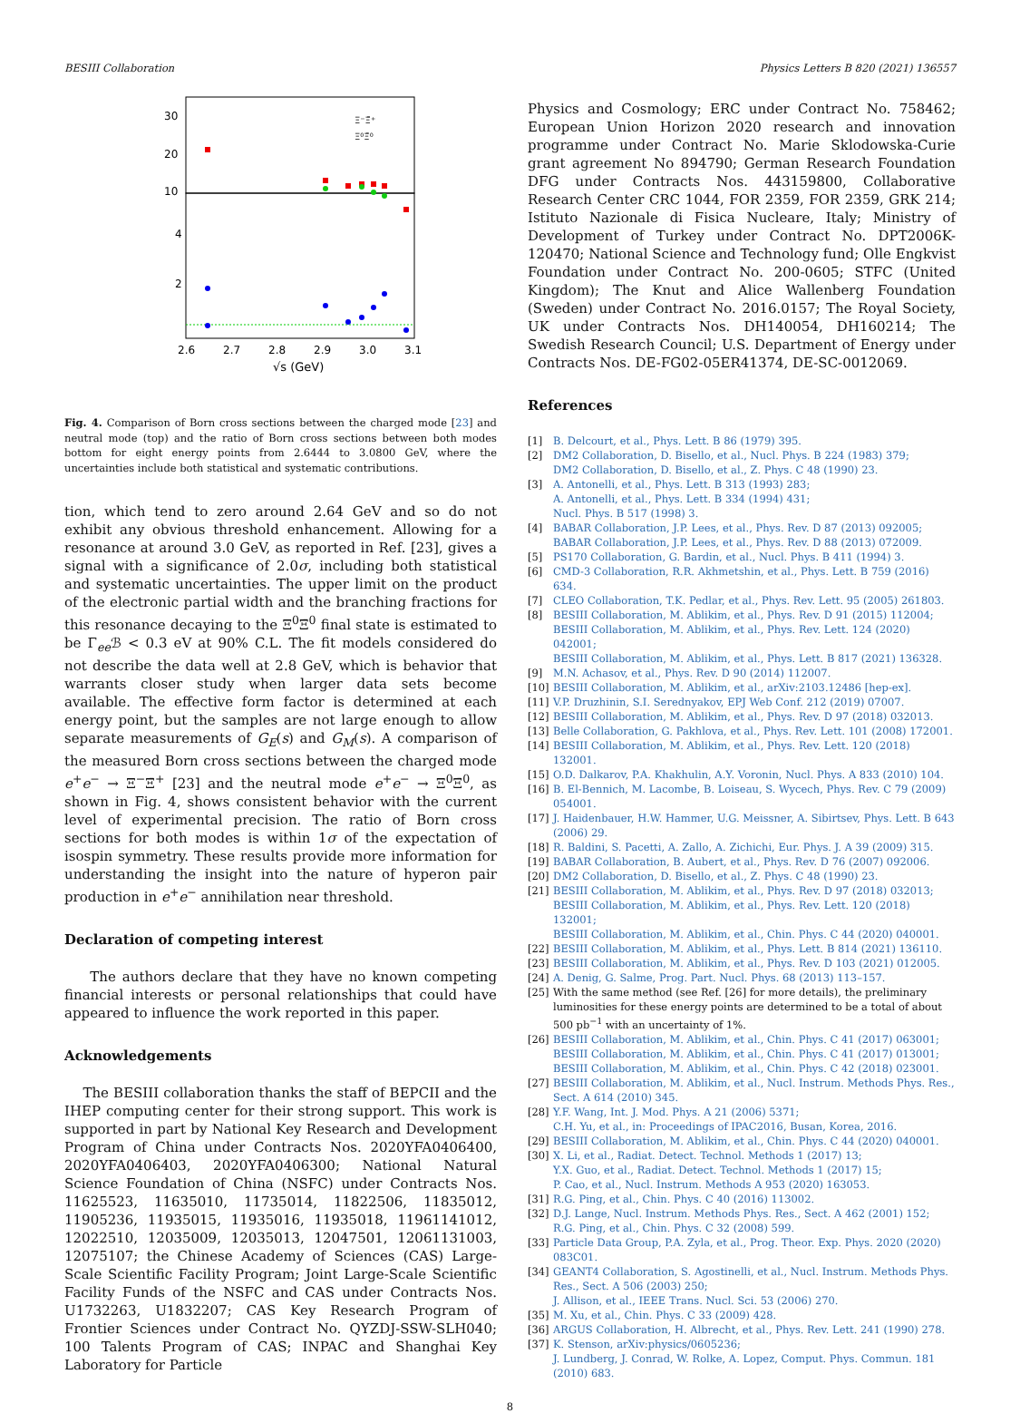BESIII Collaboration Physics Letters B 820 (2021) 136557
30
20
10
4
2
2.6
2.7
2.8
2.9
3.0
3.1
√s (GeV)
Ξ⁻Ξ̄⁺
Ξ⁰Ξ̄⁰
Fig. 4. Comparison of Born cross sections between the charged mode [23] and neutral mode (top) and the ratio of Born cross sections between both modes bottom for eight energy points from 2.6444 to 3.0800 GeV, where the uncertainties include both statistical and systematic contributions.
tion, which tend to zero around 2.64 GeV and so do not exhibit any obvious threshold enhancement. Allowing for a resonance at around 3.0 GeV, as reported in Ref. [23], gives a signal with a significance of 2.0σ, including both statistical and systematic uncertainties. The upper limit on the product of the electronic partial width and the branching fractions for this resonance decaying to the Ξ<sup>0</sup>Ξ̄<sup>0</sup> final state is estimated to be Γ<sub>ee</sub>ℬ < 0.3 eV at 90% C.L. The fit models considered do not describe the data well at 2.8 GeV, which is behavior that warrants closer study when larger data sets become available. The effective form factor is determined at each energy point, but the samples are not large enough to allow separate measurements of G<sub>E</sub>(s) and G<sub>M</sub>(s). A comparison of the measured Born cross sections between the charged mode e<sup>+</sup>e<sup>−</sup> → Ξ<sup>−</sup>Ξ̄<sup>+</sup> [23] and the neutral mode e<sup>+</sup>e<sup>−</sup> → Ξ<sup>0</sup>Ξ̄<sup>0</sup>, as shown in Fig. 4, shows consistent behavior with the current level of experimental precision. The ratio of Born cross sections for both modes is within 1σ of the expectation of isospin symmetry. These results provide more information for understanding the insight into the nature of hyperon pair production in e<sup>+</sup>e<sup>−</sup> annihilation near threshold.
Declaration of competing interest
The authors declare that they have no known competing financial interests or personal relationships that could have appeared to influence the work reported in this paper.
Acknowledgements
The BESIII collaboration thanks the staff of BEPCII and the IHEP computing center for their strong support. This work is supported in part by National Key Research and Development Program of China under Contracts Nos. 2020YFA0406400, 2020YFA0406403, 2020YFA0406300; National Natural Science Foundation of China (NSFC) under Contracts Nos. 11625523, 11635010, 11735014, 11822506, 11835012, 11905236, 11935015, 11935016, 11935018, 11961141012, 12022510, 12035009, 12035013, 12047501, 12061131003, 12075107; the Chinese Academy of Sciences (CAS) Large-Scale Scientific Facility Program; Joint Large-Scale Scientific Facility Funds of the NSFC and CAS under Contracts Nos. U1732263, U1832207; CAS Key Research Program of Frontier Sciences under Contract No. QYZDJ-SSW-SLH040; 100 Talents Program of CAS; INPAC and Shanghai Key Laboratory for Particle
Physics and Cosmology; ERC under Contract No. 758462; European Union Horizon 2020 research and innovation programme under Contract No. Marie Sklodowska-Curie grant agreement No 894790; German Research Foundation DFG under Contracts Nos. 443159800, Collaborative Research Center CRC 1044, FOR 2359, FOR 2359, GRK 214; Istituto Nazionale di Fisica Nucleare, Italy; Ministry of Development of Turkey under Contract No. DPT2006K-120470; National Science and Technology fund; Olle Engkvist Foundation under Contract No. 200-0605; STFC (United Kingdom); The Knut and Alice Wallenberg Foundation (Sweden) under Contract No. 2016.0157; The Royal Society, UK under Contracts Nos. DH140054, DH160214; The Swedish Research Council; U.S. Department of Energy under Contracts Nos. DE-FG02-05ER41374, DE-SC-0012069.
References
[1] B. Delcourt, et al., Phys. Lett. B 86 (1979) 395.
[2] DM2 Collaboration, D. Bisello, et al., Nucl. Phys. B 224 (1983) 379;
DM2 Collaboration, D. Bisello, et al., Z. Phys. C 48 (1990) 23.
[3] A. Antonelli, et al., Phys. Lett. B 313 (1993) 283;
A. Antonelli, et al., Phys. Lett. B 334 (1994) 431;
Nucl. Phys. B 517 (1998) 3.
[4] BABAR Collaboration, J.P. Lees, et al., Phys. Rev. D 87 (2013) 092005;
BABAR Collaboration, J.P. Lees, et al., Phys. Rev. D 88 (2013) 072009.
[5] PS170 Collaboration, G. Bardin, et al., Nucl. Phys. B 411 (1994) 3.
[6] CMD-3 Collaboration, R.R. Akhmetshin, et al., Phys. Lett. B 759 (2016) 634.
[7] CLEO Collaboration, T.K. Pedlar, et al., Phys. Rev. Lett. 95 (2005) 261803.
[8] BESIII Collaboration, M. Ablikim, et al., Phys. Rev. D 91 (2015) 112004;
BESIII Collaboration, M. Ablikim, et al., Phys. Rev. Lett. 124 (2020) 042001;
BESIII Collaboration, M. Ablikim, et al., Phys. Lett. B 817 (2021) 136328.
[9] M.N. Achasov, et al., Phys. Rev. D 90 (2014) 112007.
[10] BESIII Collaboration, M. Ablikim, et al., arXiv:2103.12486 [hep-ex].
[11] V.P. Druzhinin, S.I. Serednyakov, EPJ Web Conf. 212 (2019) 07007.
[12] BESIII Collaboration, M. Ablikim, et al., Phys. Rev. D 97 (2018) 032013.
[13] Belle Collaboration, G. Pakhlova, et al., Phys. Rev. Lett. 101 (2008) 172001.
[14] BESIII Collaboration, M. Ablikim, et al., Phys. Rev. Lett. 120 (2018) 132001.
[15] O.D. Dalkarov, P.A. Khakhulin, A.Y. Voronin, Nucl. Phys. A 833 (2010) 104.
[16] B. El-Bennich, M. Lacombe, B. Loiseau, S. Wycech, Phys. Rev. C 79 (2009) 054001.
[17] J. Haidenbauer, H.W. Hammer, U.G. Meissner, A. Sibirtsev, Phys. Lett. B 643 (2006) 29.
[18] R. Baldini, S. Pacetti, A. Zallo, A. Zichichi, Eur. Phys. J. A 39 (2009) 315.
[19] BABAR Collaboration, B. Aubert, et al., Phys. Rev. D 76 (2007) 092006.
[20] DM2 Collaboration, D. Bisello, et al., Z. Phys. C 48 (1990) 23.
[21] BESIII Collaboration, M. Ablikim, et al., Phys. Rev. D 97 (2018) 032013;
BESIII Collaboration, M. Ablikim, et al., Phys. Rev. Lett. 120 (2018) 132001;
BESIII Collaboration, M. Ablikim, et al., Chin. Phys. C 44 (2020) 040001.
[22] BESIII Collaboration, M. Ablikim, et al., Phys. Lett. B 814 (2021) 136110.
[23] BESIII Collaboration, M. Ablikim, et al., Phys. Rev. D 103 (2021) 012005.
[24] A. Denig, G. Salme, Prog. Part. Nucl. Phys. 68 (2013) 113–157.
[25] With the same method (see Ref. [26] for more details), the preliminary luminosities for these energy points are determined to be a total of about 500 pb<sup>−1</sup> with an uncertainty of 1%.
[26] BESIII Collaboration, M. Ablikim, et al., Chin. Phys. C 41 (2017) 063001;
BESIII Collaboration, M. Ablikim, et al., Chin. Phys. C 41 (2017) 013001;
BESIII Collaboration, M. Ablikim, et al., Chin. Phys. C 42 (2018) 023001.
[27] BESIII Collaboration, M. Ablikim, et al., Nucl. Instrum. Methods Phys. Res., Sect. A 614 (2010) 345.
[28] Y.F. Wang, Int. J. Mod. Phys. A 21 (2006) 5371;
C.H. Yu, et al., in: Proceedings of IPAC2016, Busan, Korea, 2016.
[29] BESIII Collaboration, M. Ablikim, et al., Chin. Phys. C 44 (2020) 040001.
[30] X. Li, et al., Radiat. Detect. Technol. Methods 1 (2017) 13;
Y.X. Guo, et al., Radiat. Detect. Technol. Methods 1 (2017) 15;
P. Cao, et al., Nucl. Instrum. Methods A 953 (2020) 163053.
[31] R.G. Ping, et al., Chin. Phys. C 40 (2016) 113002.
[32] D.J. Lange, Nucl. Instrum. Methods Phys. Res., Sect. A 462 (2001) 152;
R.G. Ping, et al., Chin. Phys. C 32 (2008) 599.
[33] Particle Data Group, P.A. Zyla, et al., Prog. Theor. Exp. Phys. 2020 (2020) 083C01.
[34] GEANT4 Collaboration, S. Agostinelli, et al., Nucl. Instrum. Methods Phys. Res., Sect. A 506 (2003) 250;
J. Allison, et al., IEEE Trans. Nucl. Sci. 53 (2006) 270.
[35] M. Xu, et al., Chin. Phys. C 33 (2009) 428.
[36] ARGUS Collaboration, H. Albrecht, et al., Phys. Rev. Lett. 241 (1990) 278.
[37] K. Stenson, arXiv:physics/0605236;
J. Lundberg, J. Conrad, W. Rolke, A. Lopez, Comput. Phys. Commun. 181 (2010) 683.
8